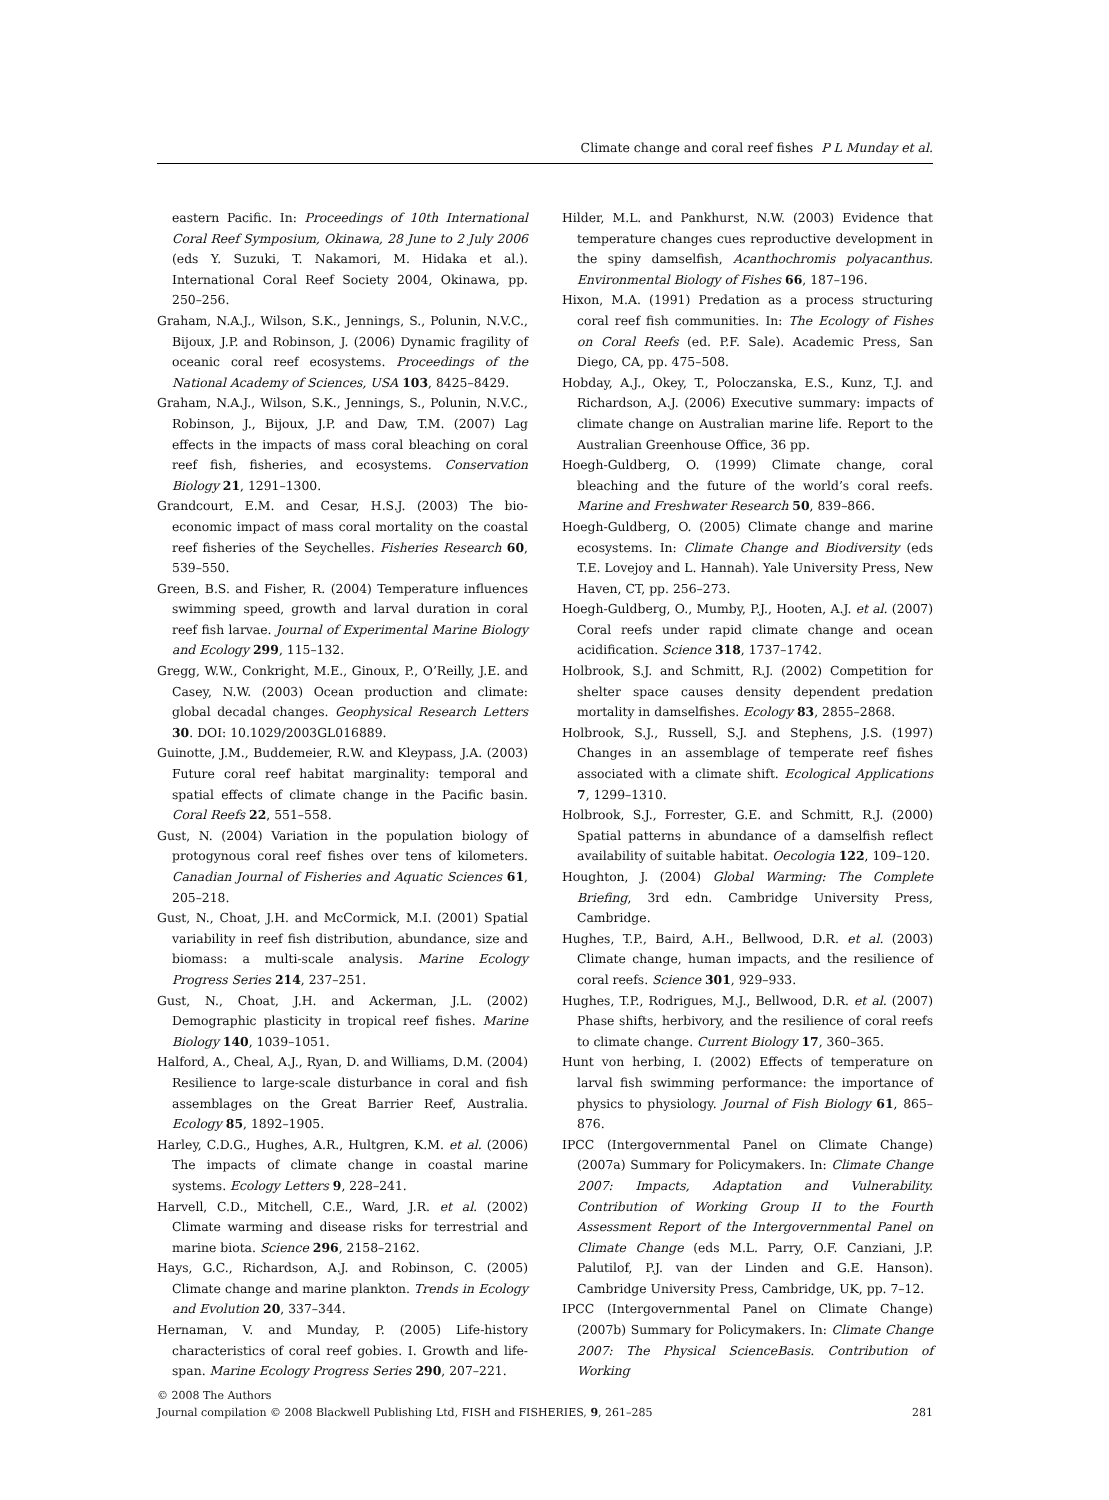Climate change and coral reef fishes P L Munday et al.
eastern Pacific. In: Proceedings of 10th International Coral Reef Symposium, Okinawa, 28 June to 2 July 2006 (eds Y. Suzuki, T. Nakamori, M. Hidaka et al.). International Coral Reef Society 2004, Okinawa, pp. 250–256.
Graham, N.A.J., Wilson, S.K., Jennings, S., Polunin, N.V.C., Bijoux, J.P. and Robinson, J. (2006) Dynamic fragility of oceanic coral reef ecosystems. Proceedings of the National Academy of Sciences, USA 103, 8425–8429.
Graham, N.A.J., Wilson, S.K., Jennings, S., Polunin, N.V.C., Robinson, J., Bijoux, J.P. and Daw, T.M. (2007) Lag effects in the impacts of mass coral bleaching on coral reef fish, fisheries, and ecosystems. Conservation Biology 21, 1291–1300.
Grandcourt, E.M. and Cesar, H.S.J. (2003) The bio-economic impact of mass coral mortality on the coastal reef fisheries of the Seychelles. Fisheries Research 60, 539–550.
Green, B.S. and Fisher, R. (2004) Temperature influences swimming speed, growth and larval duration in coral reef fish larvae. Journal of Experimental Marine Biology and Ecology 299, 115–132.
Gregg, W.W., Conkright, M.E., Ginoux, P., O’Reilly, J.E. and Casey, N.W. (2003) Ocean production and climate: global decadal changes. Geophysical Research Letters 30. DOI: 10.1029/2003GL016889.
Guinotte, J.M., Buddemeier, R.W. and Kleypass, J.A. (2003) Future coral reef habitat marginality: temporal and spatial effects of climate change in the Pacific basin. Coral Reefs 22, 551–558.
Gust, N. (2004) Variation in the population biology of protogynous coral reef fishes over tens of kilometers. Canadian Journal of Fisheries and Aquatic Sciences 61, 205–218.
Gust, N., Choat, J.H. and McCormick, M.I. (2001) Spatial variability in reef fish distribution, abundance, size and biomass: a multi-scale analysis. Marine Ecology Progress Series 214, 237–251.
Gust, N., Choat, J.H. and Ackerman, J.L. (2002) Demographic plasticity in tropical reef fishes. Marine Biology 140, 1039–1051.
Halford, A., Cheal, A.J., Ryan, D. and Williams, D.M. (2004) Resilience to large-scale disturbance in coral and fish assemblages on the Great Barrier Reef, Australia. Ecology 85, 1892–1905.
Harley, C.D.G., Hughes, A.R., Hultgren, K.M. et al. (2006) The impacts of climate change in coastal marine systems. Ecology Letters 9, 228–241.
Harvell, C.D., Mitchell, C.E., Ward, J.R. et al. (2002) Climate warming and disease risks for terrestrial and marine biota. Science 296, 2158–2162.
Hays, G.C., Richardson, A.J. and Robinson, C. (2005) Climate change and marine plankton. Trends in Ecology and Evolution 20, 337–344.
Hernaman, V. and Munday, P. (2005) Life-history characteristics of coral reef gobies. I. Growth and life-span. Marine Ecology Progress Series 290, 207–221.
Hilder, M.L. and Pankhurst, N.W. (2003) Evidence that temperature changes cues reproductive development in the spiny damselfish, Acanthochromis polyacanthus. Environmental Biology of Fishes 66, 187–196.
Hixon, M.A. (1991) Predation as a process structuring coral reef fish communities. In: The Ecology of Fishes on Coral Reefs (ed. P.F. Sale). Academic Press, San Diego, CA, pp. 475–508.
Hobday, A.J., Okey, T., Poloczanska, E.S., Kunz, T.J. and Richardson, A.J. (2006) Executive summary: impacts of climate change on Australian marine life. Report to the Australian Greenhouse Office, 36 pp.
Hoegh-Guldberg, O. (1999) Climate change, coral bleaching and the future of the world’s coral reefs. Marine and Freshwater Research 50, 839–866.
Hoegh-Guldberg, O. (2005) Climate change and marine ecosystems. In: Climate Change and Biodiversity (eds T.E. Lovejoy and L. Hannah). Yale University Press, New Haven, CT, pp. 256–273.
Hoegh-Guldberg, O., Mumby, P.J., Hooten, A.J. et al. (2007) Coral reefs under rapid climate change and ocean acidification. Science 318, 1737–1742.
Holbrook, S.J. and Schmitt, R.J. (2002) Competition for shelter space causes density dependent predation mortality in damselfishes. Ecology 83, 2855–2868.
Holbrook, S.J., Russell, S.J. and Stephens, J.S. (1997) Changes in an assemblage of temperate reef fishes associated with a climate shift. Ecological Applications 7, 1299–1310.
Holbrook, S.J., Forrester, G.E. and Schmitt, R.J. (2000) Spatial patterns in abundance of a damselfish reflect availability of suitable habitat. Oecologia 122, 109–120.
Houghton, J. (2004) Global Warming: The Complete Briefing, 3rd edn. Cambridge University Press, Cambridge.
Hughes, T.P., Baird, A.H., Bellwood, D.R. et al. (2003) Climate change, human impacts, and the resilience of coral reefs. Science 301, 929–933.
Hughes, T.P., Rodrigues, M.J., Bellwood, D.R. et al. (2007) Phase shifts, herbivory, and the resilience of coral reefs to climate change. Current Biology 17, 360–365.
Hunt von herbing, I. (2002) Effects of temperature on larval fish swimming performance: the importance of physics to physiology. Journal of Fish Biology 61, 865–876.
IPCC (Intergovernmental Panel on Climate Change) (2007a) Summary for Policymakers. In: Climate Change 2007: Impacts, Adaptation and Vulnerability. Contribution of Working Group II to the Fourth Assessment Report of the Intergovernmental Panel on Climate Change (eds M.L. Parry, O.F. Canziani, J.P. Palutilof, P.J. van der Linden and G.E. Hanson). Cambridge University Press, Cambridge, UK, pp. 7–12.
IPCC (Intergovernmental Panel on Climate Change) (2007b) Summary for Policymakers. In: Climate Change 2007: The Physical ScienceBasis. Contribution of Working
© 2008 The Authors
Journal compilation © 2008 Blackwell Publishing Ltd, FISH and FISHERIES, 9, 261–285 281